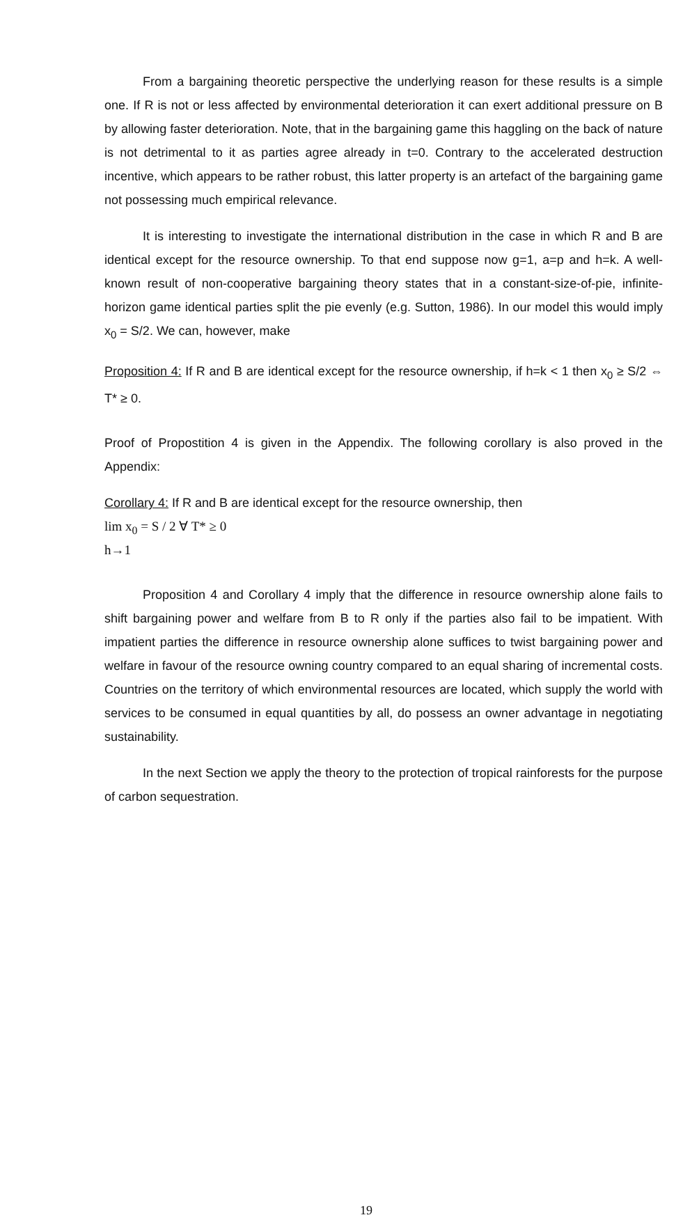From a bargaining theoretic perspective the underlying reason for these results is a simple one. If R is not or less affected by environmental deterioration it can exert additional pressure on B by allowing faster deterioration. Note, that in the bargaining game this haggling on the back of nature is not detrimental to it as parties agree already in t=0. Contrary to the accelerated destruction incentive, which appears to be rather robust, this latter property is an artefact of the bargaining game not possessing much empirical relevance.
It is interesting to investigate the international distribution in the case in which R and B are identical except for the resource ownership. To that end suppose now g=1, a=p and h=k. A well-known result of non-cooperative bargaining theory states that in a constant-size-of-pie, infinite-horizon game identical parties split the pie evenly (e.g. Sutton, 1986). In our model this would imply x<sub>0</sub> = S/2. We can, however, make
Proposition 4: If R and B are identical except for the resource ownership, if h=k < 1 then x<sub>0</sub> ≥ S/2 ⇔ T* ≥ 0.
Proof of Propostition 4 is given in the Appendix. The following corollary is also proved in the Appendix:
Corollary 4: If R and B are identical except for the resource ownership, then
lim x<sub>0</sub> = S / 2 ∀ T* ≥ 0
h→1
Proposition 4 and Corollary 4 imply that the difference in resource ownership alone fails to shift bargaining power and welfare from B to R only if the parties also fail to be impatient. With impatient parties the difference in resource ownership alone suffices to twist bargaining power and welfare in favour of the resource owning country compared to an equal sharing of incremental costs. Countries on the territory of which environmental resources are located, which supply the world with services to be consumed in equal quantities by all, do possess an owner advantage in negotiating sustainability.
In the next Section we apply the theory to the protection of tropical rainforests for the purpose of carbon sequestration.
19